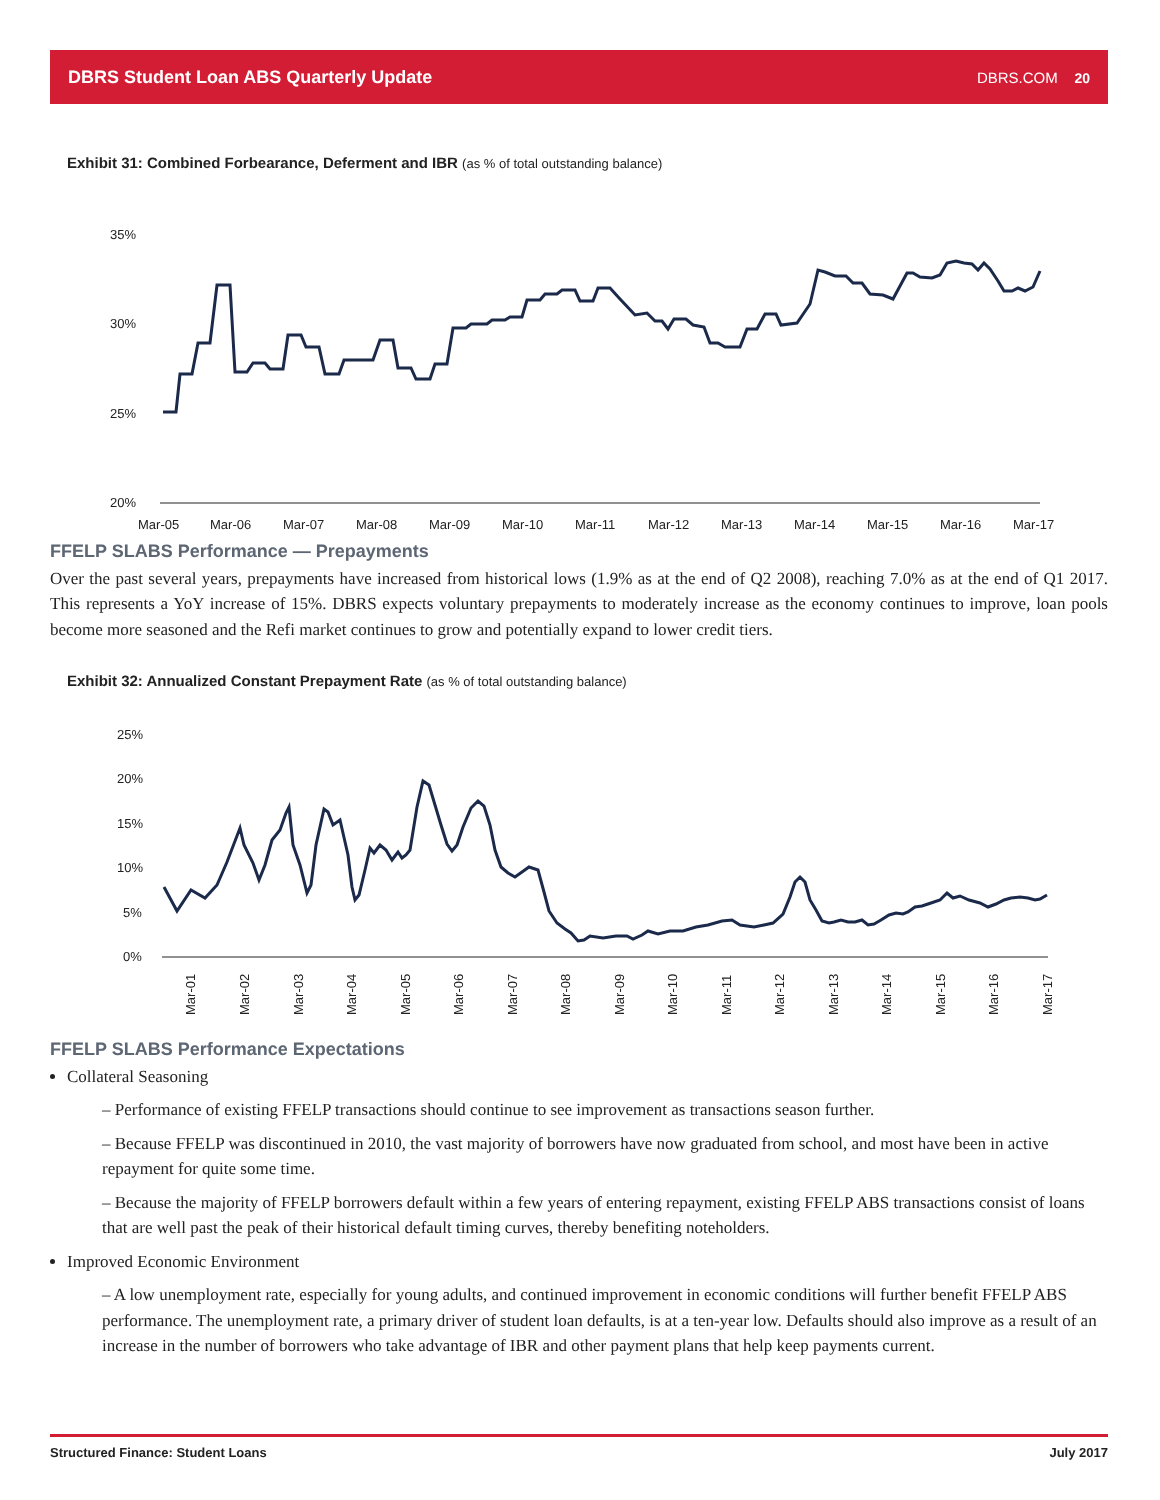DBRS Student Loan ABS Quarterly Update DBRS.COM 20
Exhibit 31: Combined Forbearance, Deferment and IBR (as % of total outstanding balance)
35%
30%
25%
20%
Mar-05
Mar-06
Mar-07
Mar-08
Mar-09
Mar-10
Mar-11
Mar-12
Mar-13
Mar-14
Mar-15
Mar-16
Mar-17
FFELP SLABS Performance — Prepayments
Over the past several years, prepayments have increased from historical lows (1.9% as at the end of Q2 2008), reaching 7.0% as at the end of Q1 2017. This represents a YoY increase of 15%. DBRS expects voluntary prepayments to moderately increase as the economy continues to improve, loan pools become more seasoned and the Refi market continues to grow and potentially expand to lower credit tiers.
Exhibit 32: Annualized Constant Prepayment Rate (as % of total outstanding balance)
25%
20%
15%
10%
5%
0%
Mar-01
Mar-02
Mar-03
Mar-04
Mar-05
Mar-06
Mar-07
Mar-08
Mar-09
Mar-10
Mar-11
Mar-12
Mar-13
Mar-14
Mar-15
Mar-16
Mar-17
FFELP SLABS Performance Expectations
Collateral Seasoning
– Performance of existing FFELP transactions should continue to see improvement as transactions season further.
– Because FFELP was discontinued in 2010, the vast majority of borrowers have now graduated from school, and most have been in active repayment for quite some time.
– Because the majority of FFELP borrowers default within a few years of entering repayment, existing FFELP ABS transactions consist of loans that are well past the peak of their historical default timing curves, thereby benefiting noteholders.
Improved Economic Environment
– A low unemployment rate, especially for young adults, and continued improvement in economic conditions will further benefit FFELP ABS performance. The unemployment rate, a primary driver of student loan defaults, is at a ten-year low. Defaults should also improve as a result of an increase in the number of borrowers who take advantage of IBR and other payment plans that help keep payments current.
Structured Finance: Student Loans July 2017